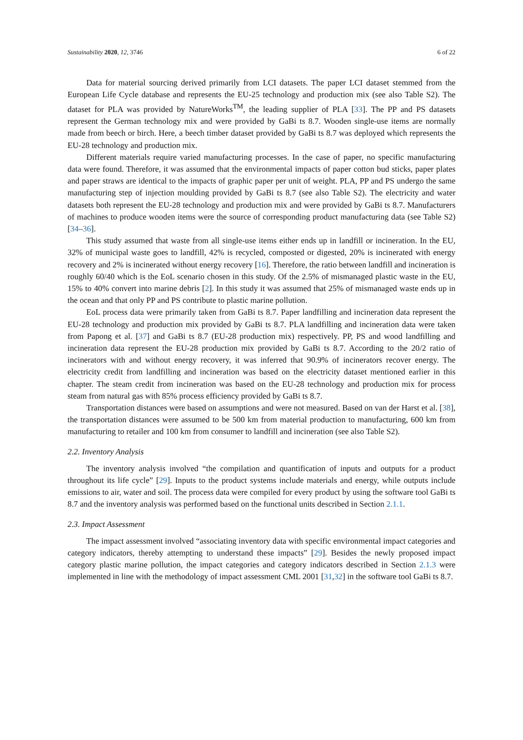Sustainability 2020, 12, 3746 6 of 22
Data for material sourcing derived primarily from LCI datasets. The paper LCI dataset stemmed from the European Life Cycle database and represents the EU-25 technology and production mix (see also Table S2). The dataset for PLA was provided by NatureWorks<sup>TM</sup>, the leading supplier of PLA [33]. The PP and PS datasets represent the German technology mix and were provided by GaBi ts 8.7. Wooden single-use items are normally made from beech or birch. Here, a beech timber dataset provided by GaBi ts 8.7 was deployed which represents the EU-28 technology and production mix.
Different materials require varied manufacturing processes. In the case of paper, no specific manufacturing data were found. Therefore, it was assumed that the environmental impacts of paper cotton bud sticks, paper plates and paper straws are identical to the impacts of graphic paper per unit of weight. PLA, PP and PS undergo the same manufacturing step of injection moulding provided by GaBi ts 8.7 (see also Table S2). The electricity and water datasets both represent the EU-28 technology and production mix and were provided by GaBi ts 8.7. Manufacturers of machines to produce wooden items were the source of corresponding product manufacturing data (see Table S2) [34–36].
This study assumed that waste from all single-use items either ends up in landfill or incineration. In the EU, 32% of municipal waste goes to landfill, 42% is recycled, composted or digested, 20% is incinerated with energy recovery and 2% is incinerated without energy recovery [16]. Therefore, the ratio between landfill and incineration is roughly 60/40 which is the EoL scenario chosen in this study. Of the 2.5% of mismanaged plastic waste in the EU, 15% to 40% convert into marine debris [2]. In this study it was assumed that 25% of mismanaged waste ends up in the ocean and that only PP and PS contribute to plastic marine pollution.
EoL process data were primarily taken from GaBi ts 8.7. Paper landfilling and incineration data represent the EU-28 technology and production mix provided by GaBi ts 8.7. PLA landfilling and incineration data were taken from Papong et al. [37] and GaBi ts 8.7 (EU-28 production mix) respectively. PP, PS and wood landfilling and incineration data represent the EU-28 production mix provided by GaBi ts 8.7. According to the 20/2 ratio of incinerators with and without energy recovery, it was inferred that 90.9% of incinerators recover energy. The electricity credit from landfilling and incineration was based on the electricity dataset mentioned earlier in this chapter. The steam credit from incineration was based on the EU-28 technology and production mix for process steam from natural gas with 85% process efficiency provided by GaBi ts 8.7.
Transportation distances were based on assumptions and were not measured. Based on van der Harst et al. [38], the transportation distances were assumed to be 500 km from material production to manufacturing, 600 km from manufacturing to retailer and 100 km from consumer to landfill and incineration (see also Table S2).
2.2. Inventory Analysis
The inventory analysis involved “the compilation and quantification of inputs and outputs for a product throughout its life cycle” [29]. Inputs to the product systems include materials and energy, while outputs include emissions to air, water and soil. The process data were compiled for every product by using the software tool GaBi ts 8.7 and the inventory analysis was performed based on the functional units described in Section 2.1.1.
2.3. Impact Assessment
The impact assessment involved “associating inventory data with specific environmental impact categories and category indicators, thereby attempting to understand these impacts” [29]. Besides the newly proposed impact category plastic marine pollution, the impact categories and category indicators described in Section 2.1.3 were implemented in line with the methodology of impact assessment CML 2001 [31,32] in the software tool GaBi ts 8.7.